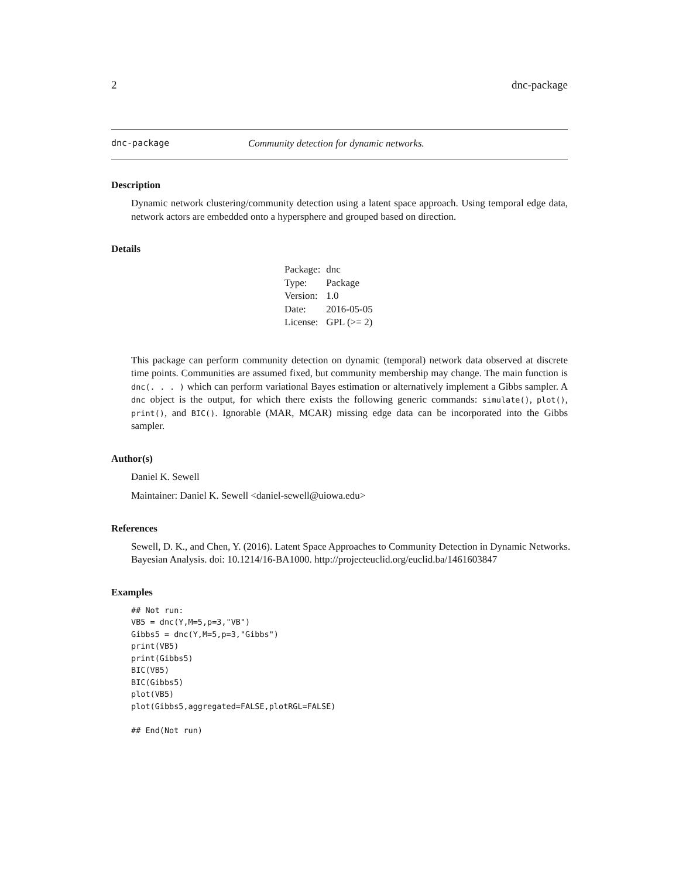2 dnc-package
dnc-package Community detection for dynamic networks.
Description
Dynamic network clustering/community detection using a latent space approach. Using temporal edge data, network actors are embedded onto a hypersphere and grouped based on direction.
Details
| Package: | dnc |
| Type: | Package |
| Version: | 1.0 |
| Date: | 2016-05-05 |
| License: | GPL (>= 2) |
This package can perform community detection on dynamic (temporal) network data observed at discrete time points. Communities are assumed fixed, but community membership may change. The main function is dnc(. . . ) which can perform variational Bayes estimation or alternatively implement a Gibbs sampler. A dnc object is the output, for which there exists the following generic commands: simulate(), plot(), print(), and BIC(). Ignorable (MAR, MCAR) missing edge data can be incorporated into the Gibbs sampler.
Author(s)
Daniel K. Sewell
Maintainer: Daniel K. Sewell <daniel-sewell@uiowa.edu>
References
Sewell, D. K., and Chen, Y. (2016). Latent Space Approaches to Community Detection in Dynamic Networks. Bayesian Analysis. doi: 10.1214/16-BA1000. http://projecteuclid.org/euclid.ba/1461603847
Examples
## Not run:
VB5 = dnc(Y,M=5,p=3,"VB")
Gibbs5 = dnc(Y,M=5,p=3,"Gibbs")
print(VB5)
print(Gibbs5)
BIC(VB5)
BIC(Gibbs5)
plot(VB5)
plot(Gibbs5,aggregated=FALSE,plotRGL=FALSE)

## End(Not run)